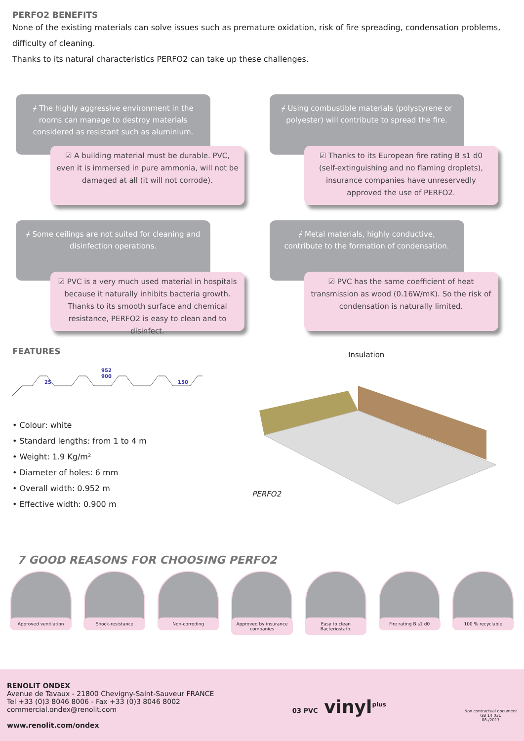PERFO2 BENEFITS
None of the existing materials can solve issues such as premature oxidation, risk of fire spreading, condensation problems, difficulty of cleaning.
Thanks to its natural characteristics PERFO2 can take up these challenges.
⌿ The highly aggressive environment in the rooms can manage to destroy materials considered as resistant such as aluminium.
☑ A building material must be durable. PVC, even it is immersed in pure ammonia, will not be damaged at all (it will not corrode).
⌿ Using combustible materials (polystyrene or polyester) will contribute to spread the fire.
☑ Thanks to its European fire rating B s1 d0 (self-extinguishing and no flaming droplets), insurance companies have unreservedly approved the use of PERFO2.
⌿ Some ceilings are not suited for cleaning and disinfection operations.
☑ PVC is a very much used material in hospitals because it naturally inhibits bacteria growth. Thanks to its smooth surface and chemical resistance, PERFO2 is easy to clean and to disinfect.
⌿ Metal materials, highly conductive, contribute to the formation of condensation.
☑ PVC has the same coefficient of heat transmission as wood (0.16W/mK). So the risk of condensation is naturally limited.
FEATURES
952
900
25
150
• Colour: white
• Standard lengths: from 1 to 4 m
• Weight: 1.9 Kg/m²
• Diameter of holes: 6 mm
• Overall width: 0.952 m
• Effective width: 0.900 m
Insulation
PERFO2
7 GOOD REASONS FOR CHOOSING PERFO2
Approved ventilation
Shock-resistance
Non-corroding Approved by insurance companies
Easy to clean Bacteriostatic
Fire rating B s1 d0
100 % recyclable
RENOLIT ONDEX
Avenue de Tavaux - 21800 Chevigny-Saint-Sauveur FRANCE
Tel +33 (0)3 8046 8006 - Fax +33 (0)3 8046 8002
commercial.ondex@renolit.com
www.renolit.com/ondex
03 PVC vinyl<sup>plus</sup>
Non contractual document
GB 14 031
08-/2017